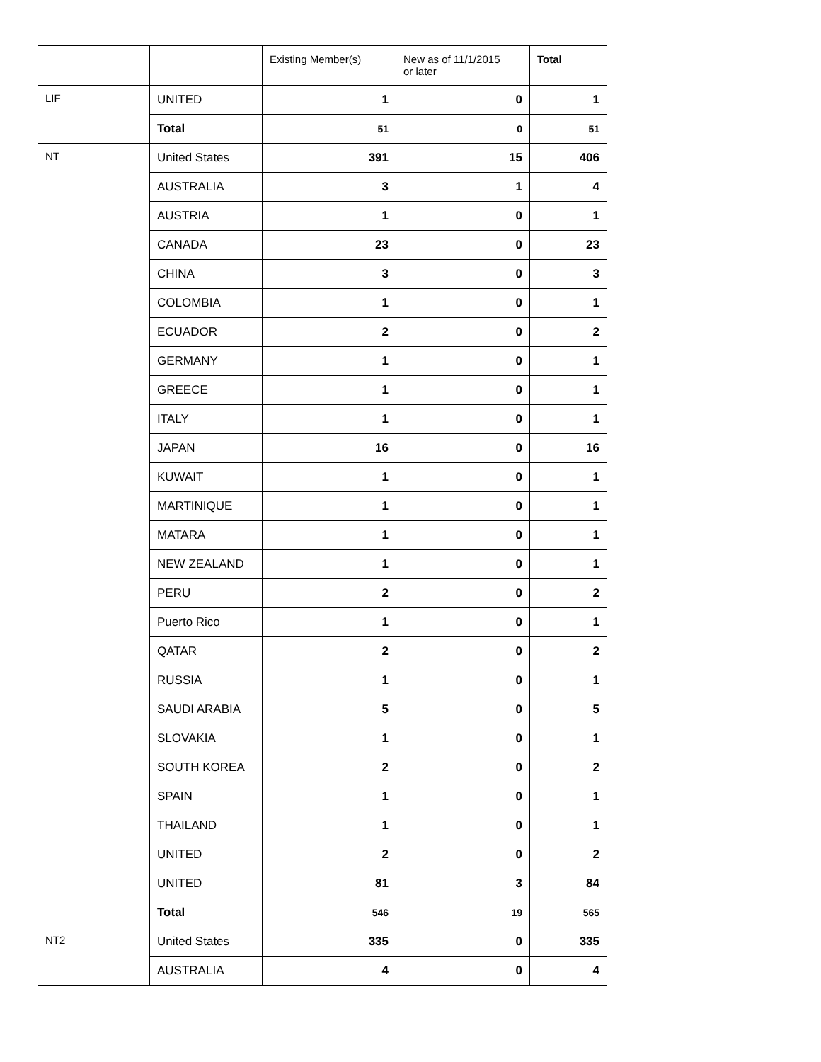| | | Existing Member(s) | New as of 11/1/2015 or later | Total |
| --- | --- | --- | --- | --- |
| LIF | UNITED | 1 | 0 | 1 |
| | Total | 51 | 0 | 51 |
| NT | United States | 391 | 15 | 406 |
| | AUSTRALIA | 3 | 1 | 4 |
| | AUSTRIA | 1 | 0 | 1 |
| | CANADA | 23 | 0 | 23 |
| | CHINA | 3 | 0 | 3 |
| | COLOMBIA | 1 | 0 | 1 |
| | ECUADOR | 2 | 0 | 2 |
| | GERMANY | 1 | 0 | 1 |
| | GREECE | 1 | 0 | 1 |
| | ITALY | 1 | 0 | 1 |
| | JAPAN | 16 | 0 | 16 |
| | KUWAIT | 1 | 0 | 1 |
| | MARTINIQUE | 1 | 0 | 1 |
| | MATARA | 1 | 0 | 1 |
| | NEW ZEALAND | 1 | 0 | 1 |
| | PERU | 2 | 0 | 2 |
| | Puerto Rico | 1 | 0 | 1 |
| | QATAR | 2 | 0 | 2 |
| | RUSSIA | 1 | 0 | 1 |
| | SAUDI ARABIA | 5 | 0 | 5 |
| | SLOVAKIA | 1 | 0 | 1 |
| | SOUTH KOREA | 2 | 0 | 2 |
| | SPAIN | 1 | 0 | 1 |
| | THAILAND | 1 | 0 | 1 |
| | UNITED | 2 | 0 | 2 |
| | UNITED | 81 | 3 | 84 |
| | Total | 546 | 19 | 565 |
| NT2 | United States | 335 | 0 | 335 |
| | AUSTRALIA | 4 | 0 | 4 |